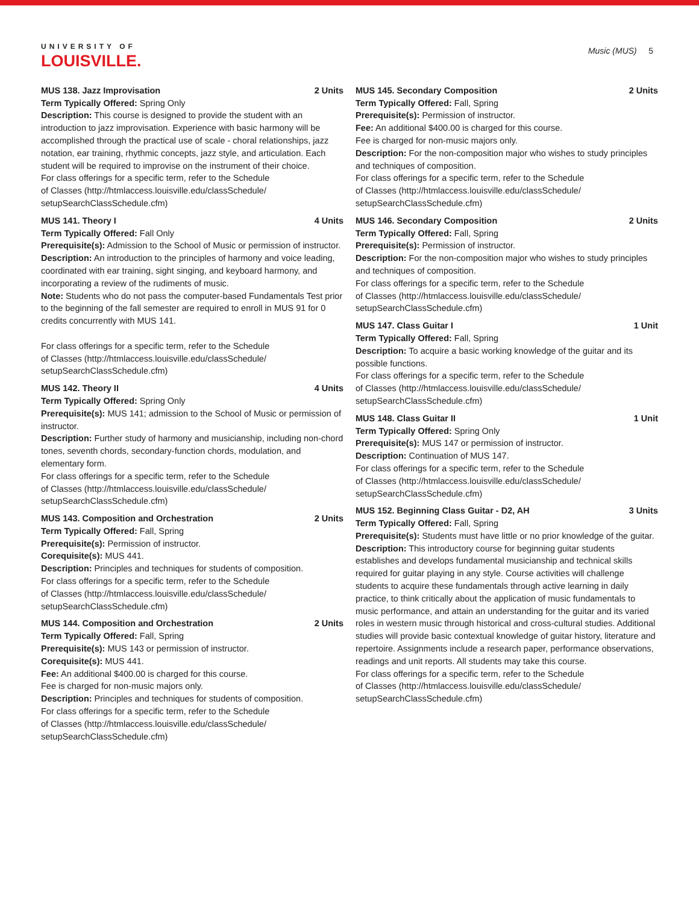UNIVERSITY OF
LOUISVILLE.
Music (MUS) 5
MUS 138. Jazz Improvisation 2 Units
Term Typically Offered: Spring Only
Description: This course is designed to provide the student with an introduction to jazz improvisation. Experience with basic harmony will be accomplished through the practical use of scale - choral relationships, jazz notation, ear training, rhythmic concepts, jazz style, and articulation. Each student will be required to improvise on the instrument of their choice.
For class offerings for a specific term, refer to the Schedule
of Classes (http://htmlaccess.louisville.edu/classSchedule/
setupSearchClassSchedule.cfm)
MUS 141. Theory I 4 Units
Term Typically Offered: Fall Only
Prerequisite(s): Admission to the School of Music or permission of instructor.
Description: An introduction to the principles of harmony and voice leading, coordinated with ear training, sight singing, and keyboard harmony, and incorporating a review of the rudiments of music.
Note: Students who do not pass the computer-based Fundamentals Test prior to the beginning of the fall semester are required to enroll in MUS 91 for 0 credits concurrently with MUS 141.
For class offerings for a specific term, refer to the Schedule
of Classes (http://htmlaccess.louisville.edu/classSchedule/
setupSearchClassSchedule.cfm)
MUS 142. Theory II 4 Units
Term Typically Offered: Spring Only
Prerequisite(s): MUS 141; admission to the School of Music or permission of instructor.
Description: Further study of harmony and musicianship, including non-chord tones, seventh chords, secondary-function chords, modulation, and elementary form.
For class offerings for a specific term, refer to the Schedule
of Classes (http://htmlaccess.louisville.edu/classSchedule/
setupSearchClassSchedule.cfm)
MUS 143. Composition and Orchestration 2 Units
Term Typically Offered: Fall, Spring
Prerequisite(s): Permission of instructor.
Corequisite(s): MUS 441.
Description: Principles and techniques for students of composition.
For class offerings for a specific term, refer to the Schedule
of Classes (http://htmlaccess.louisville.edu/classSchedule/
setupSearchClassSchedule.cfm)
MUS 144. Composition and Orchestration 2 Units
Term Typically Offered: Fall, Spring
Prerequisite(s): MUS 143 or permission of instructor.
Corequisite(s): MUS 441.
Fee: An additional $400.00 is charged for this course.
Fee is charged for non-music majors only.
Description: Principles and techniques for students of composition.
For class offerings for a specific term, refer to the Schedule
of Classes (http://htmlaccess.louisville.edu/classSchedule/
setupSearchClassSchedule.cfm)
MUS 145. Secondary Composition 2 Units
Term Typically Offered: Fall, Spring
Prerequisite(s): Permission of instructor.
Fee: An additional $400.00 is charged for this course.
Fee is charged for non-music majors only.
Description: For the non-composition major who wishes to study principles and techniques of composition.
For class offerings for a specific term, refer to the Schedule
of Classes (http://htmlaccess.louisville.edu/classSchedule/
setupSearchClassSchedule.cfm)
MUS 146. Secondary Composition 2 Units
Term Typically Offered: Fall, Spring
Prerequisite(s): Permission of instructor.
Description: For the non-composition major who wishes to study principles and techniques of composition.
For class offerings for a specific term, refer to the Schedule
of Classes (http://htmlaccess.louisville.edu/classSchedule/
setupSearchClassSchedule.cfm)
MUS 147. Class Guitar I 1 Unit
Term Typically Offered: Fall, Spring
Description: To acquire a basic working knowledge of the guitar and its possible functions.
For class offerings for a specific term, refer to the Schedule
of Classes (http://htmlaccess.louisville.edu/classSchedule/
setupSearchClassSchedule.cfm)
MUS 148. Class Guitar II 1 Unit
Term Typically Offered: Spring Only
Prerequisite(s): MUS 147 or permission of instructor.
Description: Continuation of MUS 147.
For class offerings for a specific term, refer to the Schedule
of Classes (http://htmlaccess.louisville.edu/classSchedule/
setupSearchClassSchedule.cfm)
MUS 152. Beginning Class Guitar - D2, AH 3 Units
Term Typically Offered: Fall, Spring
Prerequisite(s): Students must have little or no prior knowledge of the guitar.
Description: This introductory course for beginning guitar students establishes and develops fundamental musicianship and technical skills required for guitar playing in any style. Course activities will challenge students to acquire these fundamentals through active learning in daily practice, to think critically about the application of music fundamentals to music performance, and attain an understanding for the guitar and its varied roles in western music through historical and cross-cultural studies. Additional studies will provide basic contextual knowledge of guitar history, literature and repertoire. Assignments include a research paper, performance observations, readings and unit reports. All students may take this course.
For class offerings for a specific term, refer to the Schedule
of Classes (http://htmlaccess.louisville.edu/classSchedule/
setupSearchClassSchedule.cfm)